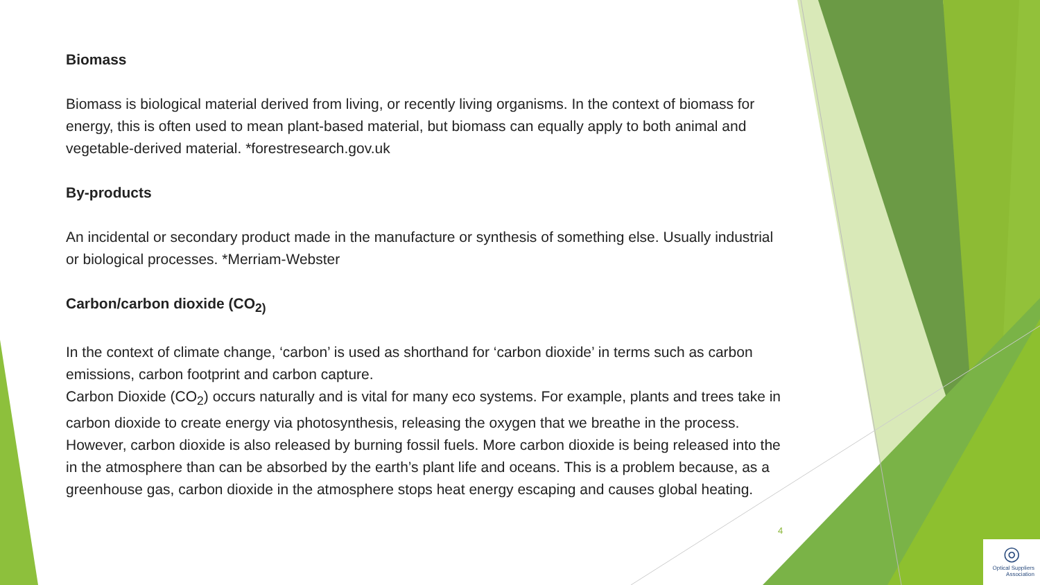Biomass
Biomass is biological material derived from living, or recently living organisms. In the context of biomass for energy, this is often used to mean plant-based material, but biomass can equally apply to both animal and vegetable-derived material. *forestresearch.gov.uk
By-products
An incidental or secondary product made in the manufacture or synthesis of something else. Usually industrial or biological processes. *Merriam-Webster
Carbon/carbon dioxide (CO<sub>2)</sub>
In the context of climate change, ‘carbon’ is used as shorthand for ‘carbon dioxide’ in terms such as carbon emissions, carbon footprint and carbon capture.
Carbon Dioxide (CO<sub>2</sub>) occurs naturally and is vital for many eco systems. For example, plants and trees take in carbon dioxide to create energy via photosynthesis, releasing the oxygen that we breathe in the process.
However, carbon dioxide is also released by burning fossil fuels. More carbon dioxide is being released into the in the atmosphere than can be absorbed by the earth’s plant life and oceans. This is a problem because, as a greenhouse gas, carbon dioxide in the atmosphere stops heat energy escaping and causes global heating.
4
◎
Optical Suppliers
Association